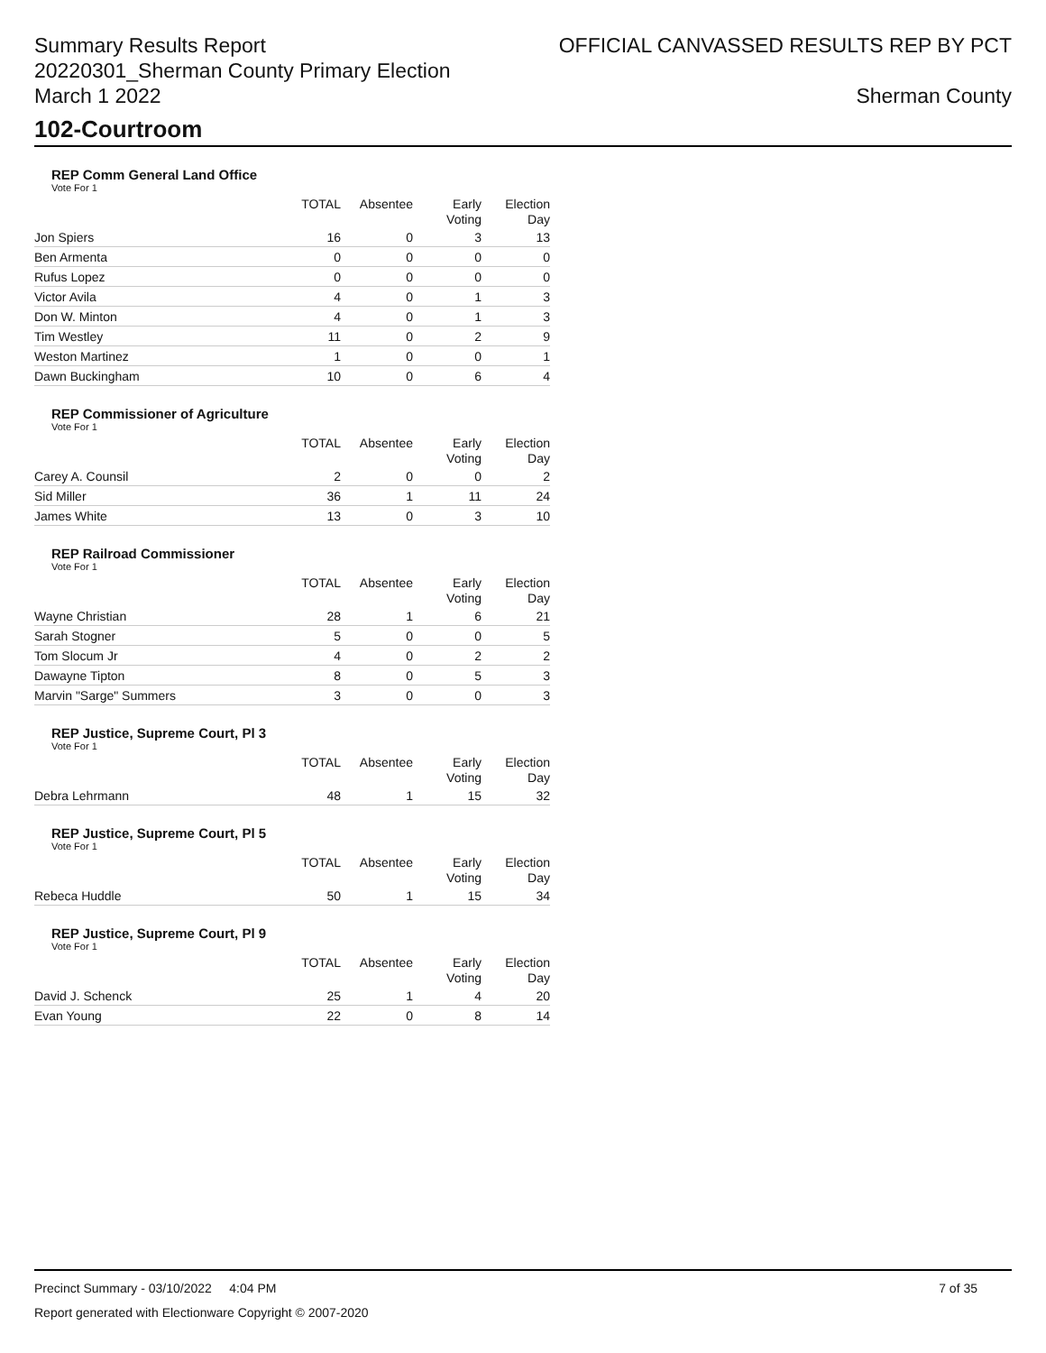Summary Results Report
20220301_Sherman County Primary Election
March 1 2022
OFFICIAL CANVASSED RESULTS REP BY PCT
Sherman County
102-Courtroom
REP Comm General Land Office
Vote For 1
| | TOTAL | Absentee | Early Voting | Election Day |
| --- | --- | --- | --- | --- |
| Jon Spiers | 16 | 0 | 3 | 13 |
| Ben Armenta | 0 | 0 | 0 | 0 |
| Rufus Lopez | 0 | 0 | 0 | 0 |
| Victor Avila | 4 | 0 | 1 | 3 |
| Don W. Minton | 4 | 0 | 1 | 3 |
| Tim Westley | 11 | 0 | 2 | 9 |
| Weston Martinez | 1 | 0 | 0 | 1 |
| Dawn Buckingham | 10 | 0 | 6 | 4 |
REP Commissioner of Agriculture
Vote For 1
| | TOTAL | Absentee | Early Voting | Election Day |
| --- | --- | --- | --- | --- |
| Carey A. Counsil | 2 | 0 | 0 | 2 |
| Sid Miller | 36 | 1 | 11 | 24 |
| James White | 13 | 0 | 3 | 10 |
REP Railroad Commissioner
Vote For 1
| | TOTAL | Absentee | Early Voting | Election Day |
| --- | --- | --- | --- | --- |
| Wayne Christian | 28 | 1 | 6 | 21 |
| Sarah Stogner | 5 | 0 | 0 | 5 |
| Tom Slocum Jr | 4 | 0 | 2 | 2 |
| Dawayne Tipton | 8 | 0 | 5 | 3 |
| Marvin "Sarge" Summers | 3 | 0 | 0 | 3 |
REP Justice, Supreme Court, Pl 3
Vote For 1
| | TOTAL | Absentee | Early Voting | Election Day |
| --- | --- | --- | --- | --- |
| Debra Lehrmann | 48 | 1 | 15 | 32 |
REP Justice, Supreme Court, Pl 5
Vote For 1
| | TOTAL | Absentee | Early Voting | Election Day |
| --- | --- | --- | --- | --- |
| Rebeca Huddle | 50 | 1 | 15 | 34 |
REP Justice, Supreme Court, Pl 9
Vote For 1
| | TOTAL | Absentee | Early Voting | Election Day |
| --- | --- | --- | --- | --- |
| David J. Schenck | 25 | 1 | 4 | 20 |
| Evan Young | 22 | 0 | 8 | 14 |
Precinct Summary - 03/10/2022 4:04 PM 7 of 35
Report generated with Electionware Copyright © 2007-2020